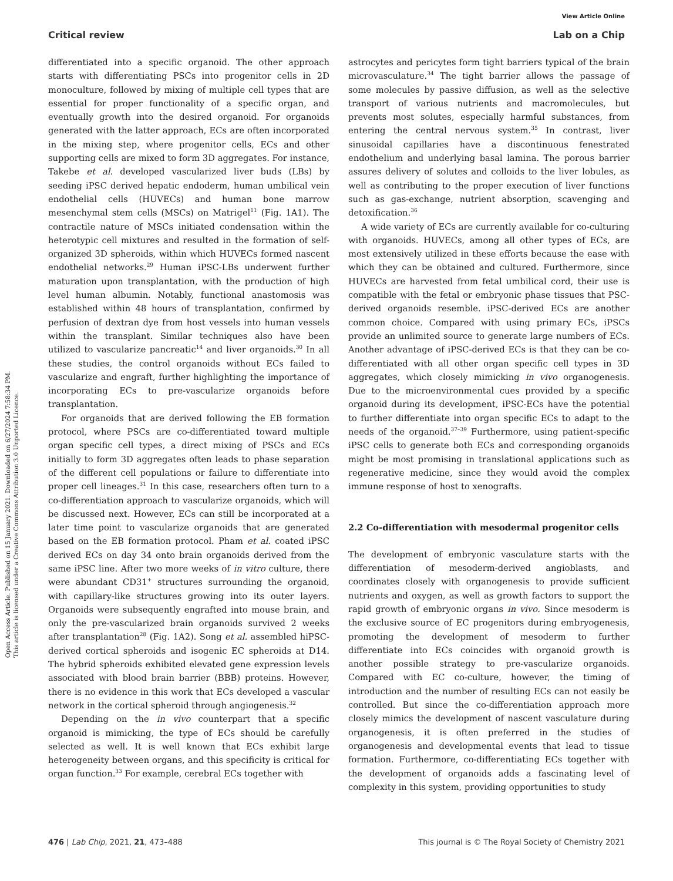View Article Online
Critical review Lab on a Chip
Open Access Article. Published on 15 January 2021. Downloaded on 6/27/2024 7:58:34 PM.
This article is licensed under a Creative Commons Attribution 3.0 Unported Licence.
differentiated into a specific organoid. The other approach starts with differentiating PSCs into progenitor cells in 2D monoculture, followed by mixing of multiple cell types that are essential for proper functionality of a specific organ, and eventually growth into the desired organoid. For organoids generated with the latter approach, ECs are often incorporated in the mixing step, where progenitor cells, ECs and other supporting cells are mixed to form 3D aggregates. For instance, Takebe et al. developed vascularized liver buds (LBs) by seeding iPSC derived hepatic endoderm, human umbilical vein endothelial cells (HUVECs) and human bone marrow mesenchymal stem cells (MSCs) on Matrigel<sup>11</sup> (Fig. 1A1). The contractile nature of MSCs initiated condensation within the heterotypic cell mixtures and resulted in the formation of self-organized 3D spheroids, within which HUVECs formed nascent endothelial networks.<sup>29</sup> Human iPSC-LBs underwent further maturation upon transplantation, with the production of high level human albumin. Notably, functional anastomosis was established within 48 hours of transplantation, confirmed by perfusion of dextran dye from host vessels into human vessels within the transplant. Similar techniques also have been utilized to vascularize pancreatic<sup>14</sup> and liver organoids.<sup>30</sup> In all these studies, the control organoids without ECs failed to vascularize and engraft, further highlighting the importance of incorporating ECs to pre-vascularize organoids before transplantation.
For organoids that are derived following the EB formation protocol, where PSCs are co-differentiated toward multiple organ specific cell types, a direct mixing of PSCs and ECs initially to form 3D aggregates often leads to phase separation of the different cell populations or failure to differentiate into proper cell lineages.<sup>31</sup> In this case, researchers often turn to a co-differentiation approach to vascularize organoids, which will be discussed next. However, ECs can still be incorporated at a later time point to vascularize organoids that are generated based on the EB formation protocol. Pham et al. coated iPSC derived ECs on day 34 onto brain organoids derived from the same iPSC line. After two more weeks of in vitro culture, there were abundant CD31<sup>+</sup> structures surrounding the organoid, with capillary-like structures growing into its outer layers. Organoids were subsequently engrafted into mouse brain, and only the pre-vascularized brain organoids survived 2 weeks after transplantation<sup>28</sup> (Fig. 1A2). Song et al. assembled hiPSC-derived cortical spheroids and isogenic EC spheroids at D14. The hybrid spheroids exhibited elevated gene expression levels associated with blood brain barrier (BBB) proteins. However, there is no evidence in this work that ECs developed a vascular network in the cortical spheroid through angiogenesis.<sup>32</sup>
Depending on the in vivo counterpart that a specific organoid is mimicking, the type of ECs should be carefully selected as well. It is well known that ECs exhibit large heterogeneity between organs, and this specificity is critical for organ function.<sup>33</sup> For example, cerebral ECs together with
astrocytes and pericytes form tight barriers typical of the brain microvasculature.<sup>34</sup> The tight barrier allows the passage of some molecules by passive diffusion, as well as the selective transport of various nutrients and macromolecules, but prevents most solutes, especially harmful substances, from entering the central nervous system.<sup>35</sup> In contrast, liver sinusoidal capillaries have a discontinuous fenestrated endothelium and underlying basal lamina. The porous barrier assures delivery of solutes and colloids to the liver lobules, as well as contributing to the proper execution of liver functions such as gas-exchange, nutrient absorption, scavenging and detoxification.<sup>36</sup>
A wide variety of ECs are currently available for co-culturing with organoids. HUVECs, among all other types of ECs, are most extensively utilized in these efforts because the ease with which they can be obtained and cultured. Furthermore, since HUVECs are harvested from fetal umbilical cord, their use is compatible with the fetal or embryonic phase tissues that PSC-derived organoids resemble. iPSC-derived ECs are another common choice. Compared with using primary ECs, iPSCs provide an unlimited source to generate large numbers of ECs. Another advantage of iPSC-derived ECs is that they can be co-differentiated with all other organ specific cell types in 3D aggregates, which closely mimicking in vivo organogenesis. Due to the microenvironmental cues provided by a specific organoid during its development, iPSC-ECs have the potential to further differentiate into organ specific ECs to adapt to the needs of the organoid.<sup>37–39</sup> Furthermore, using patient-specific iPSC cells to generate both ECs and corresponding organoids might be most promising in translational applications such as regenerative medicine, since they would avoid the complex immune response of host to xenografts.
2.2 Co-differentiation with mesodermal progenitor cells
The development of embryonic vasculature starts with the differentiation of mesoderm-derived angioblasts, and coordinates closely with organogenesis to provide sufficient nutrients and oxygen, as well as growth factors to support the rapid growth of embryonic organs in vivo. Since mesoderm is the exclusive source of EC progenitors during embryogenesis, promoting the development of mesoderm to further differentiate into ECs coincides with organoid growth is another possible strategy to pre-vascularize organoids. Compared with EC co-culture, however, the timing of introduction and the number of resulting ECs can not easily be controlled. But since the co-differentiation approach more closely mimics the development of nascent vasculature during organogenesis, it is often preferred in the studies of organogenesis and developmental events that lead to tissue formation. Furthermore, co-differentiating ECs together with the development of organoids adds a fascinating level of complexity in this system, providing opportunities to study
476 | Lab Chip, 2021, 21, 473–488 This journal is © The Royal Society of Chemistry 2021